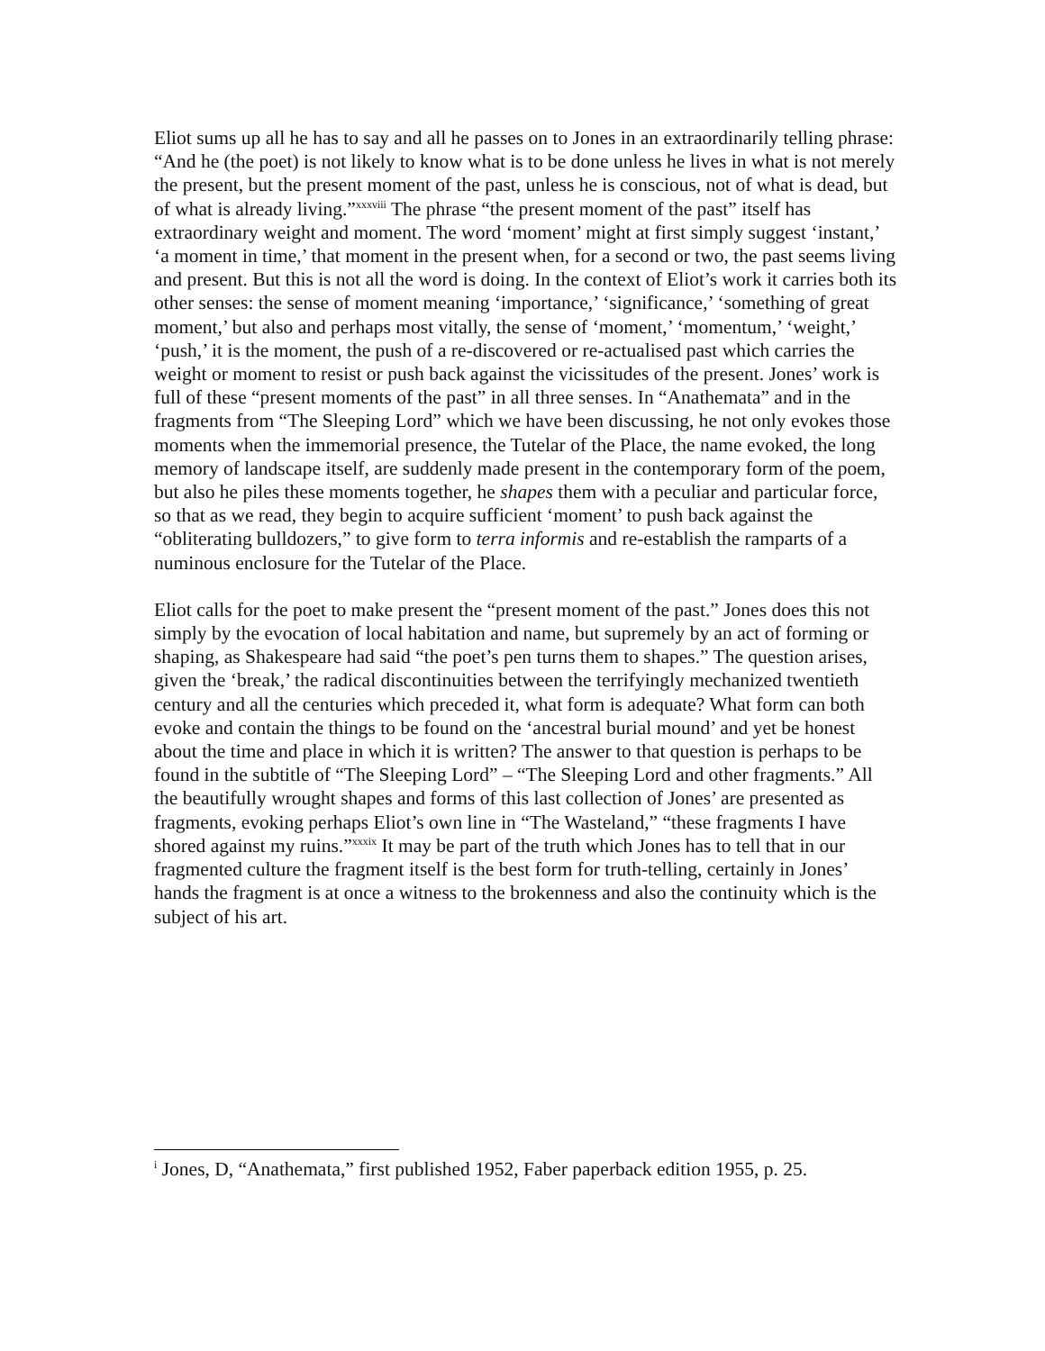Eliot sums up all he has to say and all he passes on to Jones in an extraordinarily telling phrase: “And he (the poet) is not likely to know what is to be done unless he lives in what is not merely the present, but the present moment of the past, unless he is conscious, not of what is dead, but of what is already living.”<sup>xxxviii</sup> The phrase “the present moment of the past” itself has extraordinary weight and moment. The word ‘moment’ might at first simply suggest ‘instant,’ ‘a moment in time,’ that moment in the present when, for a second or two, the past seems living and present. But this is not all the word is doing. In the context of Eliot’s work it carries both its other senses: the sense of moment meaning ‘importance,’ ‘significance,’ ‘something of great moment,’ but also and perhaps most vitally, the sense of ‘moment,’ ‘momentum,’ ‘weight,’ ‘push,’ it is the moment, the push of a re-discovered or re-actualised past which carries the weight or moment to resist or push back against the vicissitudes of the present. Jones’ work is full of these “present moments of the past” in all three senses. In “Anathemata” and in the fragments from “The Sleeping Lord” which we have been discussing, he not only evokes those moments when the immemorial presence, the Tutelar of the Place, the name evoked, the long memory of landscape itself, are suddenly made present in the contemporary form of the poem, but also he piles these moments together, he shapes them with a peculiar and particular force, so that as we read, they begin to acquire sufficient ‘moment’ to push back against the “obliterating bulldozers,” to give form to terra informis and re-establish the ramparts of a numinous enclosure for the Tutelar of the Place.
Eliot calls for the poet to make present the “present moment of the past.” Jones does this not simply by the evocation of local habitation and name, but supremely by an act of forming or shaping, as Shakespeare had said “the poet’s pen turns them to shapes.” The question arises, given the ‘break,’ the radical discontinuities between the terrifyingly mechanized twentieth century and all the centuries which preceded it, what form is adequate? What form can both evoke and contain the things to be found on the ‘ancestral burial mound’ and yet be honest about the time and place in which it is written? The answer to that question is perhaps to be found in the subtitle of “The Sleeping Lord” – “The Sleeping Lord and other fragments.” All the beautifully wrought shapes and forms of this last collection of Jones’ are presented as fragments, evoking perhaps Eliot’s own line in “The Wasteland,” “these fragments I have shored against my ruins.”<sup>xxxix</sup> It may be part of the truth which Jones has to tell that in our fragmented culture the fragment itself is the best form for truth-telling, certainly in Jones’ hands the fragment is at once a witness to the brokenness and also the continuity which is the subject of his art.
<sup>i</sup> Jones, D, “Anathemata,” first published 1952, Faber paperback edition 1955, p. 25.